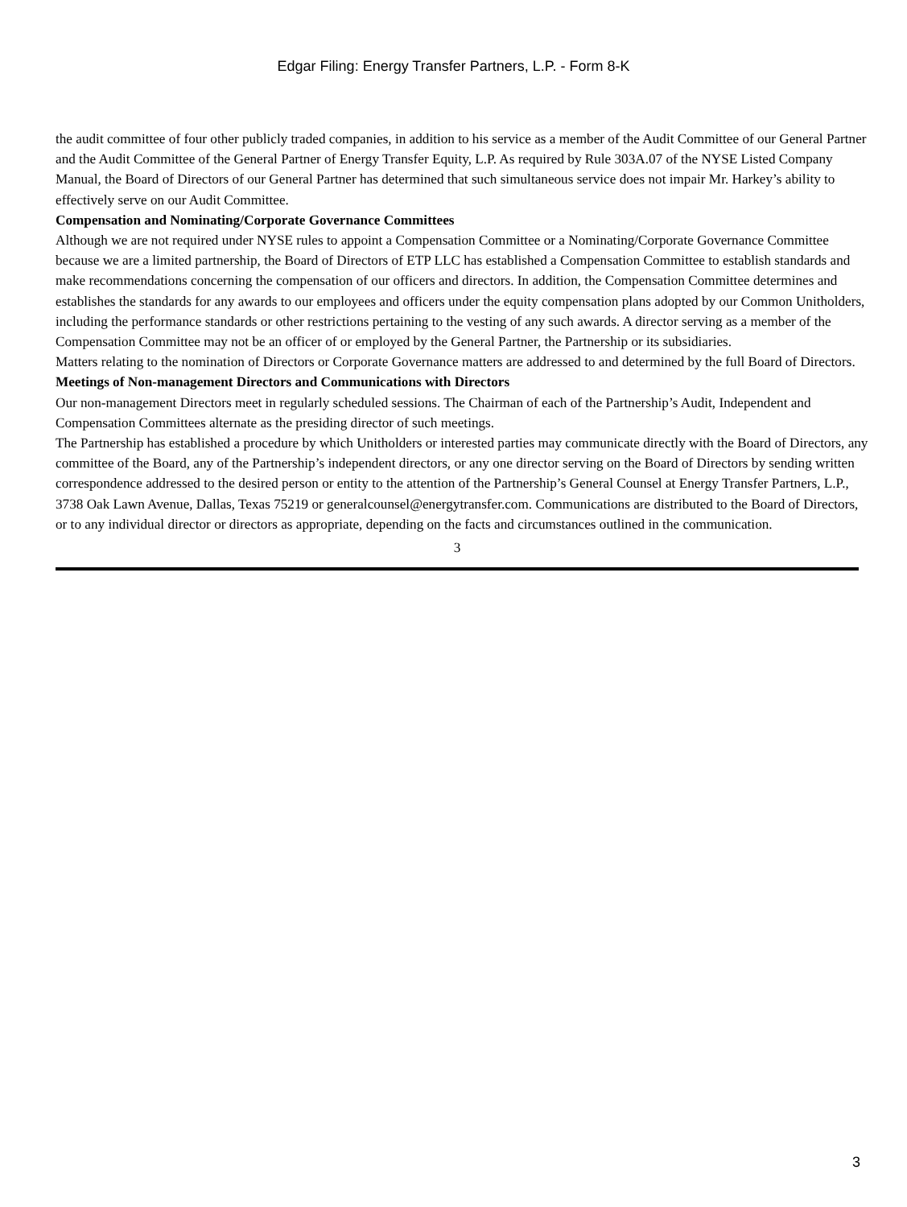Edgar Filing: Energy Transfer Partners, L.P. - Form 8-K
the audit committee of four other publicly traded companies, in addition to his service as a member of the Audit Committee of our General Partner and the Audit Committee of the General Partner of Energy Transfer Equity, L.P. As required by Rule 303A.07 of the NYSE Listed Company Manual, the Board of Directors of our General Partner has determined that such simultaneous service does not impair Mr. Harkey’s ability to effectively serve on our Audit Committee.
Compensation and Nominating/Corporate Governance Committees
Although we are not required under NYSE rules to appoint a Compensation Committee or a Nominating/Corporate Governance Committee because we are a limited partnership, the Board of Directors of ETP LLC has established a Compensation Committee to establish standards and make recommendations concerning the compensation of our officers and directors. In addition, the Compensation Committee determines and establishes the standards for any awards to our employees and officers under the equity compensation plans adopted by our Common Unitholders, including the performance standards or other restrictions pertaining to the vesting of any such awards. A director serving as a member of the Compensation Committee may not be an officer of or employed by the General Partner, the Partnership or its subsidiaries.
Matters relating to the nomination of Directors or Corporate Governance matters are addressed to and determined by the full Board of Directors.
Meetings of Non-management Directors and Communications with Directors
Our non-management Directors meet in regularly scheduled sessions. The Chairman of each of the Partnership’s Audit, Independent and Compensation Committees alternate as the presiding director of such meetings.
The Partnership has established a procedure by which Unitholders or interested parties may communicate directly with the Board of Directors, any committee of the Board, any of the Partnership’s independent directors, or any one director serving on the Board of Directors by sending written correspondence addressed to the desired person or entity to the attention of the Partnership’s General Counsel at Energy Transfer Partners, L.P., 3738 Oak Lawn Avenue, Dallas, Texas 75219 or generalcounsel@energytransfer.com. Communications are distributed to the Board of Directors, or to any individual director or directors as appropriate, depending on the facts and circumstances outlined in the communication.
3
3